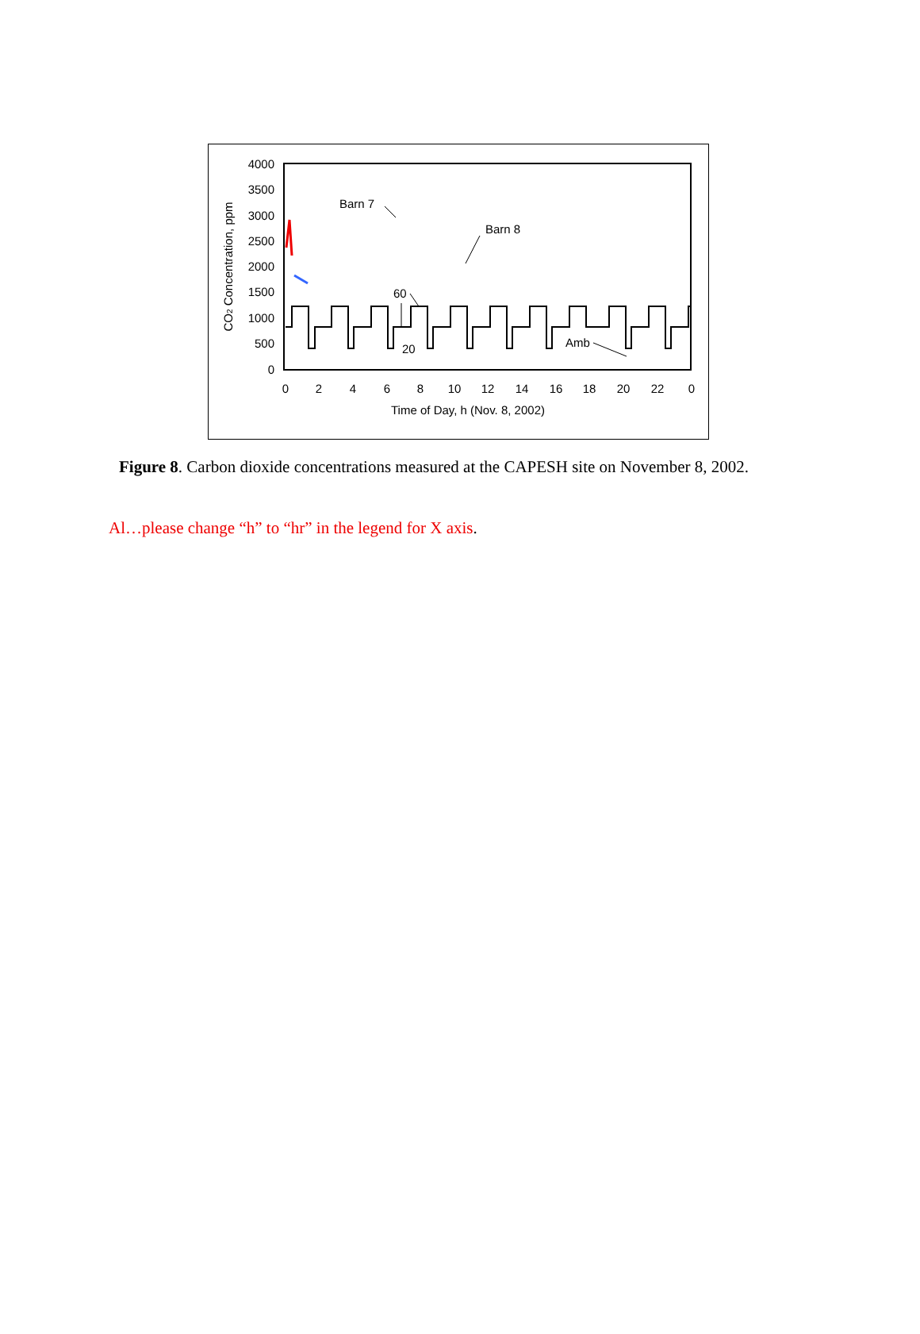4000
3500
3000
2500
2000
1500
1000
500
0
0
2
4
6
8
10
12
14
16
18
20
22
0
Time of Day, h (Nov. 8, 2002)
CO2 Concentration, ppm
Barn 7
Barn 8
60
20
Amb
Figure 8. Carbon dioxide concentrations measured at the CAPESH site on November 8, 2002.
Al…please change “h” to “hr” in the legend for X axis.